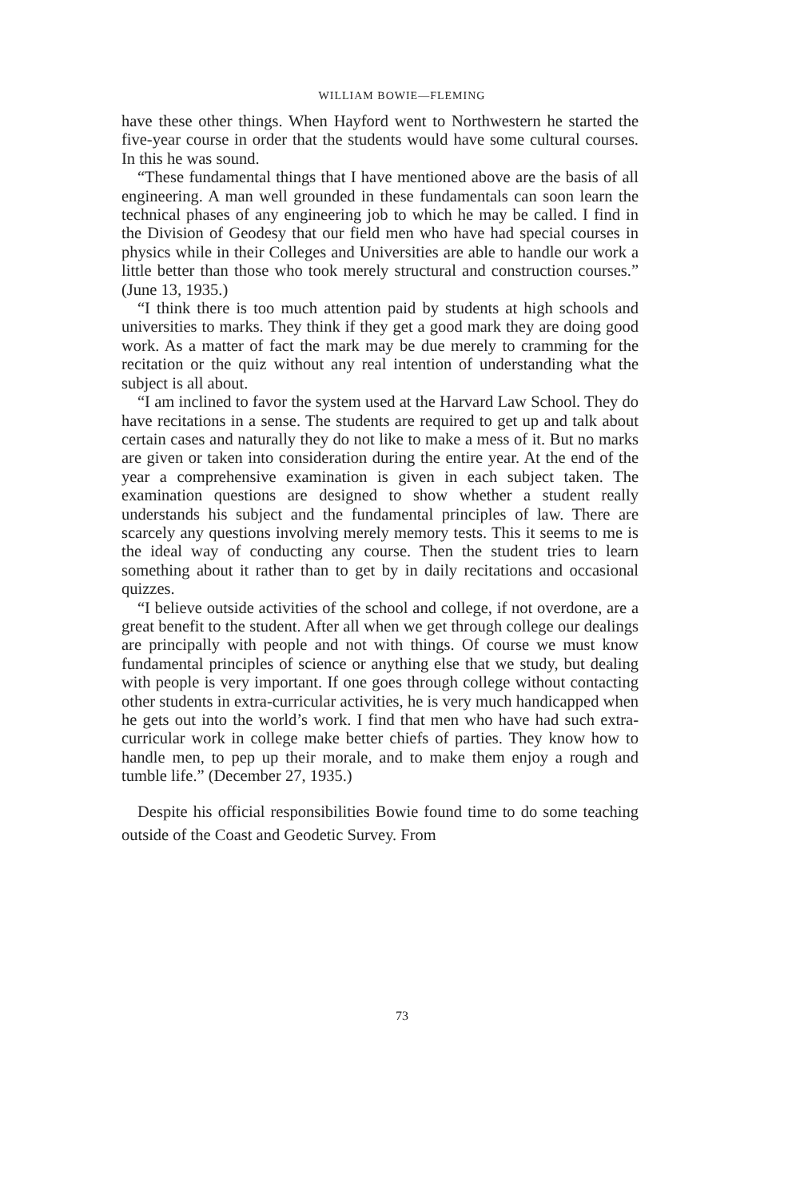WILLIAM BOWIE—FLEMING
have these other things. When Hayford went to Northwestern he started the five-year course in order that the students would have some cultural courses. In this he was sound.
“These fundamental things that I have mentioned above are the basis of all engineering. A man well grounded in these fundamentals can soon learn the technical phases of any engineering job to which he may be called. I find in the Division of Geodesy that our field men who have had special courses in physics while in their Colleges and Universities are able to handle our work a little better than those who took merely structural and construction courses.” (June 13, 1935.)
“I think there is too much attention paid by students at high schools and universities to marks. They think if they get a good mark they are doing good work. As a matter of fact the mark may be due merely to cramming for the recitation or the quiz without any real intention of understanding what the subject is all about.
“I am inclined to favor the system used at the Harvard Law School. They do have recitations in a sense. The students are required to get up and talk about certain cases and naturally they do not like to make a mess of it. But no marks are given or taken into consideration during the entire year. At the end of the year a comprehensive examination is given in each subject taken. The examination questions are designed to show whether a student really understands his subject and the fundamental principles of law. There are scarcely any questions involving merely memory tests. This it seems to me is the ideal way of conducting any course. Then the student tries to learn something about it rather than to get by in daily recitations and occasional quizzes.
“I believe outside activities of the school and college, if not overdone, are a great benefit to the student. After all when we get through college our dealings are principally with people and not with things. Of course we must know fundamental principles of science or anything else that we study, but dealing with people is very important. If one goes through college without contacting other students in extra-curricular activities, he is very much handicapped when he gets out into the world’s work. I find that men who have had such extra-curricular work in college make better chiefs of parties. They know how to handle men, to pep up their morale, and to make them enjoy a rough and tumble life.” (December 27, 1935.)
Despite his official responsibilities Bowie found time to do some teaching outside of the Coast and Geodetic Survey. From
73